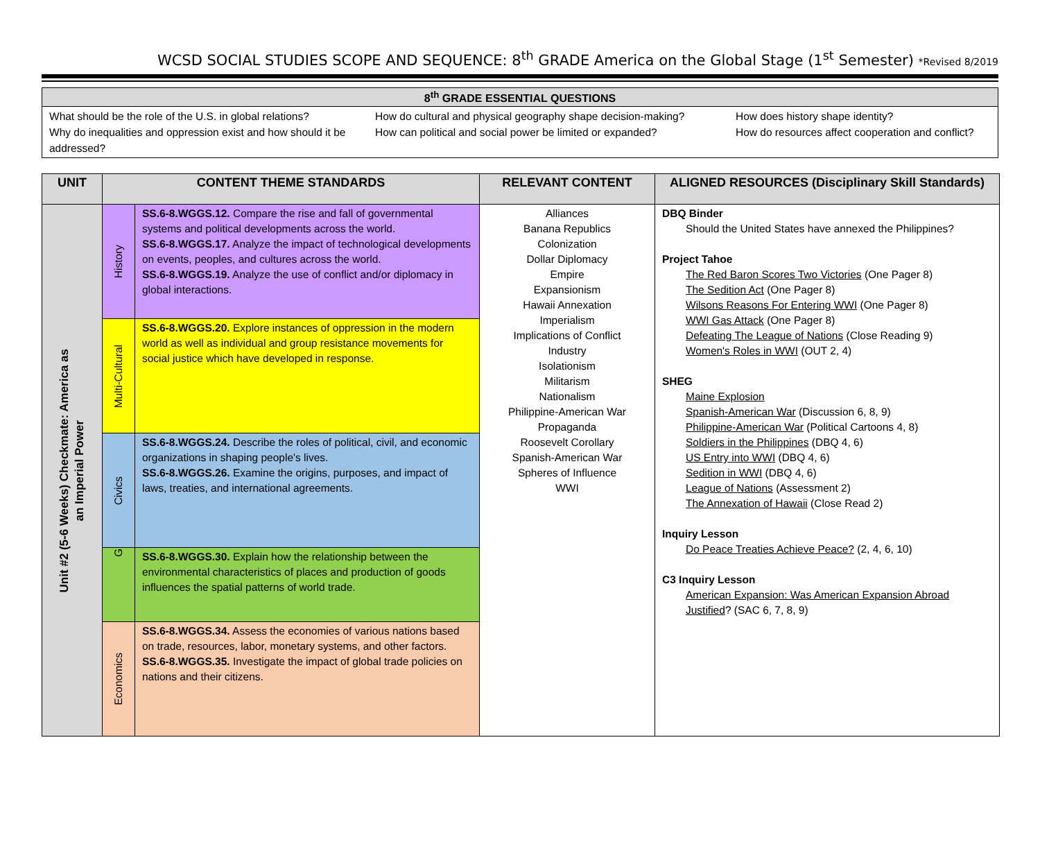WCSD SOCIAL STUDIES SCOPE AND SEQUENCE: 8<sup>th</sup> GRADE America on the Global Stage (1<sup>st</sup> Semester) *Revised 8/2019
| 8<sup>th</sup> GRADE ESSENTIAL QUESTIONS | | |
| --- | --- | --- |
| What should be the role of the U.S. in global relations? Why do inequalities and oppression exist and how should it be addressed? | How do cultural and physical geography shape decision-making? How can political and social power be limited or expanded? | How does history shape identity? How do resources affect cooperation and conflict? |
| UNIT | CONTENT THEME STANDARDS | | RELEVANT CONTENT | ALIGNED RESOURCES (Disciplinary Skill Standards) |
| --- | --- | --- | --- | --- |
| Unit #2 (5-6 Weeks) Checkmate: America as an Imperial Power | History | SS.6-8.WGGS.12. Compare the rise and fall of governmental systems and political developments across the world. SS.6-8.WGGS.17. Analyze the impact of technological developments on events, peoples, and cultures across the world. SS.6-8.WGGS.19. Analyze the use of conflict and/or diplomacy in global interactions. | Alliances Banana Republics Colonization Dollar Diplomacy Empire Expansionism Hawaii Annexation Imperialism Implications of Conflict Industry Isolationism Militarism Nationalism Philippine-American War Propaganda Roosevelt Corollary Spanish-American War Spheres of Influence WWI | DBQ Binder Should the United States have annexed the Philippines? Project Tahoe The Red Baron Scores Two Victories (One Pager 8) The Sedition Act (One Pager 8) Wilsons Reasons For Entering WWI (One Pager 8) WWI Gas Attack (One Pager 8) Defeating The League of Nations (Close Reading 9) Women's Roles in WWI (OUT 2, 4) SHEG Maine Explosion Spanish-American War (Discussion 6, 8, 9) Philippine-American War (Political Cartoons 4, 8) Soldiers in the Philippines (DBQ 4, 6) US Entry into WWI (DBQ 4, 6) Sedition in WWI (DBQ 4, 6) League of Nations (Assessment 2) The Annexation of Hawaii (Close Read 2) Inquiry Lesson Do Peace Treaties Achieve Peace? (2, 4, 6, 10) C3 Inquiry Lesson American Expansion: Was American Expansion Abroad Justified ? (SAC 6, 7, 8, 9) |
| | Multi-Cultural | SS.6-8.WGGS.20. Explore instances of oppression in the modern world as well as individual and group resistance movements for social justice which have developed in response. | | |
| | Civics | SS.6-8.WGGS.24. Describe the roles of political, civil, and economic organizations in shaping people's lives. SS.6-8.WGGS.26. Examine the origins, purposes, and impact of laws, treaties, and international agreements. | | |
| | G | SS.6-8.WGGS.30. Explain how the relationship between the environmental characteristics of places and production of goods influences the spatial patterns of world trade. | | |
| | Economics | SS.6-8.WGGS.34. Assess the economies of various nations based on trade, resources, labor, monetary systems, and other factors. SS.6-8.WGGS.35. Investigate the impact of global trade policies on nations and their citizens. | | |